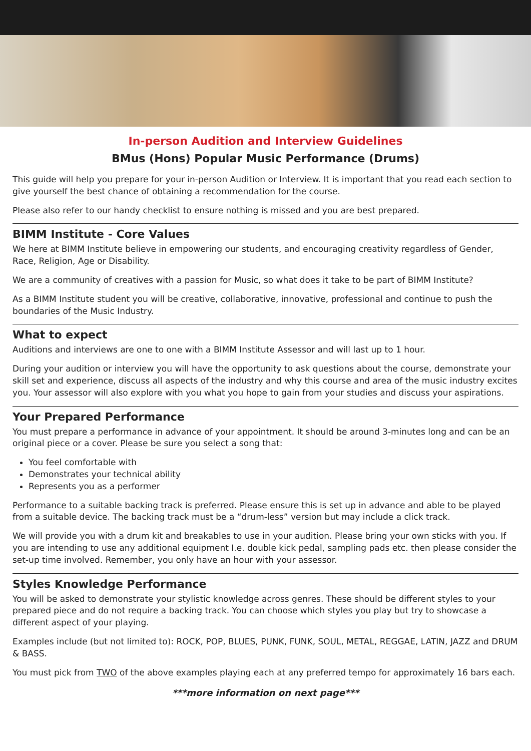In-person Audition and Interview Guidelines
BMus (Hons) Popular Music Performance (Drums)
This guide will help you prepare for your in-person Audition or Interview. It is important that you read each section to give yourself the best chance of obtaining a recommendation for the course.
Please also refer to our handy checklist to ensure nothing is missed and you are best prepared.
BIMM Institute - Core Values
We here at BIMM Institute believe in empowering our students, and encouraging creativity regardless of Gender, Race, Religion, Age or Disability.
We are a community of creatives with a passion for Music, so what does it take to be part of BIMM Institute?
As a BIMM Institute student you will be creative, collaborative, innovative, professional and continue to push the boundaries of the Music Industry.
What to expect
Auditions and interviews are one to one with a BIMM Institute Assessor and will last up to 1 hour.
During your audition or interview you will have the opportunity to ask questions about the course, demonstrate your skill set and experience, discuss all aspects of the industry and why this course and area of the music industry excites you. Your assessor will also explore with you what you hope to gain from your studies and discuss your aspirations.
Your Prepared Performance
You must prepare a performance in advance of your appointment. It should be around 3-minutes long and can be an original piece or a cover. Please be sure you select a song that:
You feel comfortable with
Demonstrates your technical ability
Represents you as a performer
Performance to a suitable backing track is preferred. Please ensure this is set up in advance and able to be played from a suitable device. The backing track must be a “drum-less” version but may include a click track.
We will provide you with a drum kit and breakables to use in your audition. Please bring your own sticks with you. If you are intending to use any additional equipment I.e. double kick pedal, sampling pads etc. then please consider the set-up time involved. Remember, you only have an hour with your assessor.
Styles Knowledge Performance
You will be asked to demonstrate your stylistic knowledge across genres. These should be different styles to your prepared piece and do not require a backing track. You can choose which styles you play but try to showcase a different aspect of your playing.
Examples include (but not limited to): ROCK, POP, BLUES, PUNK, FUNK, SOUL, METAL, REGGAE, LATIN, JAZZ and DRUM & BASS.
You must pick from TWO of the above examples playing each at any preferred tempo for approximately 16 bars each.
***more information on next page***